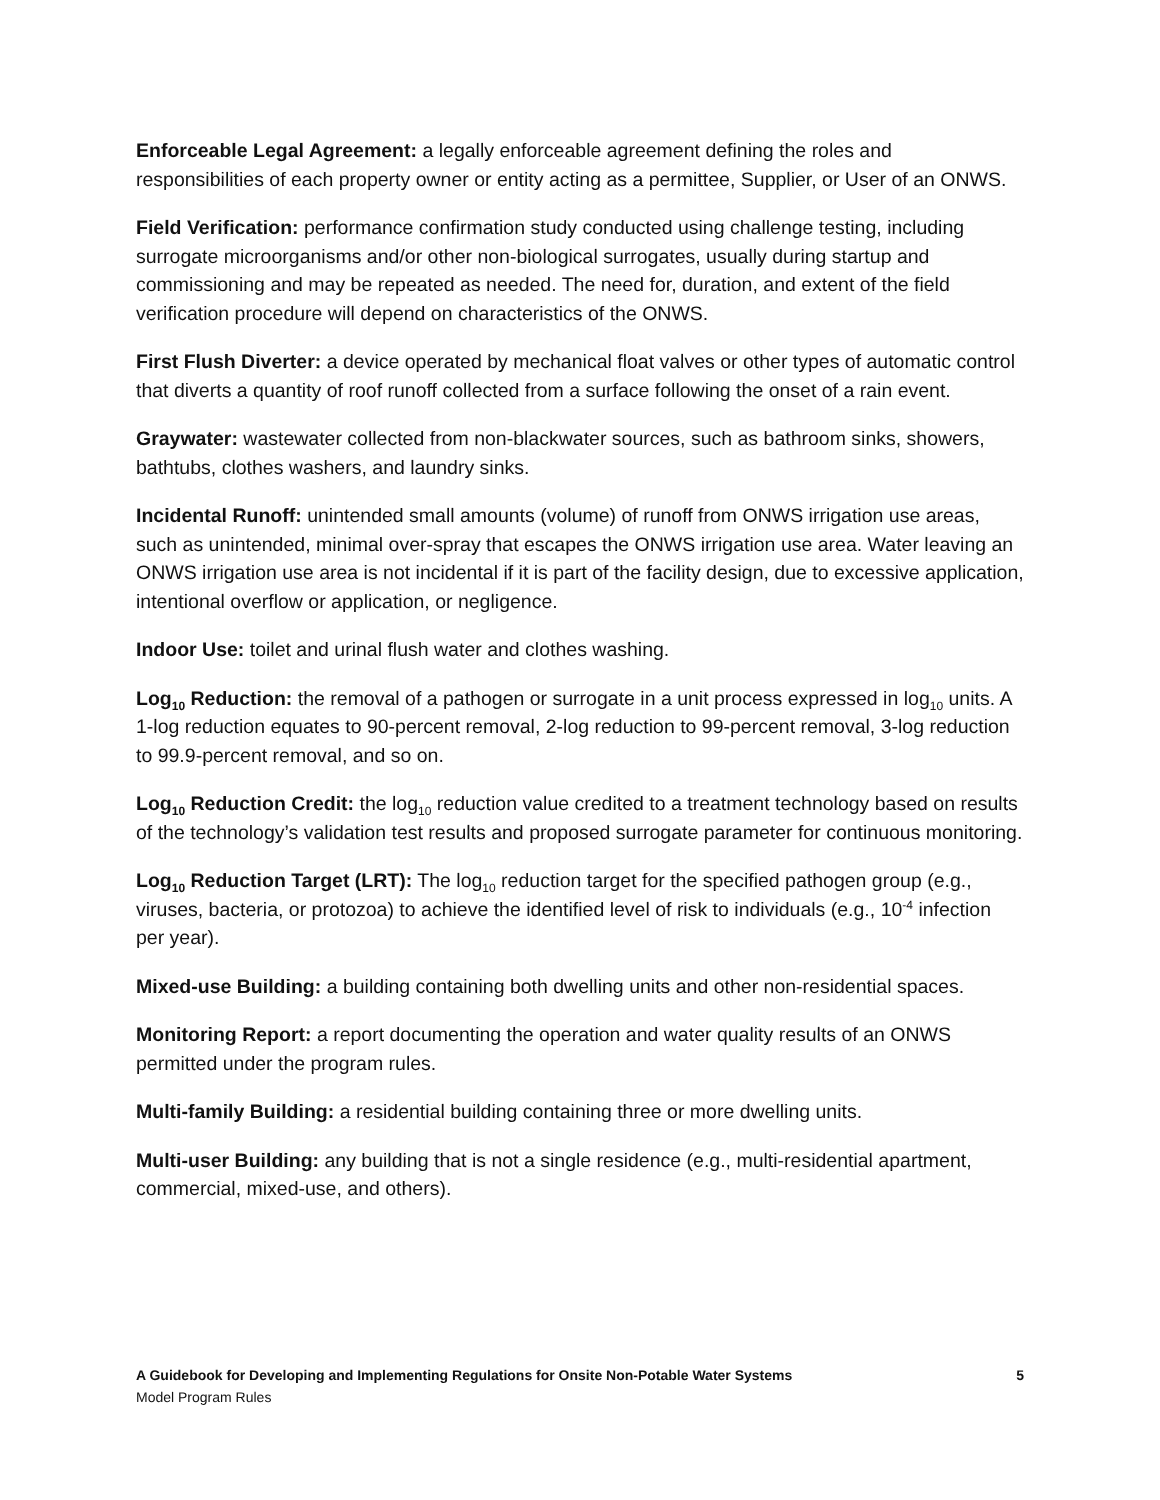Enforceable Legal Agreement: a legally enforceable agreement defining the roles and responsibilities of each property owner or entity acting as a permittee, Supplier, or User of an ONWS.
Field Verification: performance confirmation study conducted using challenge testing, including surrogate microorganisms and/or other non-biological surrogates, usually during startup and commissioning and may be repeated as needed. The need for, duration, and extent of the field verification procedure will depend on characteristics of the ONWS.
First Flush Diverter: a device operated by mechanical float valves or other types of automatic control that diverts a quantity of roof runoff collected from a surface following the onset of a rain event.
Graywater: wastewater collected from non-blackwater sources, such as bathroom sinks, showers, bathtubs, clothes washers, and laundry sinks.
Incidental Runoff: unintended small amounts (volume) of runoff from ONWS irrigation use areas, such as unintended, minimal over-spray that escapes the ONWS irrigation use area. Water leaving an ONWS irrigation use area is not incidental if it is part of the facility design, due to excessive application, intentional overflow or application, or negligence.
Indoor Use: toilet and urinal flush water and clothes washing.
Log<sub>10</sub> Reduction: the removal of a pathogen or surrogate in a unit process expressed in log<sub>10</sub> units. A 1-log reduction equates to 90-percent removal, 2-log reduction to 99-percent removal, 3-log reduction to 99.9-percent removal, and so on.
Log<sub>10</sub> Reduction Credit: the log<sub>10</sub> reduction value credited to a treatment technology based on results of the technology’s validation test results and proposed surrogate parameter for continuous monitoring.
Log<sub>10</sub> Reduction Target (LRT): The log<sub>10</sub> reduction target for the specified pathogen group (e.g., viruses, bacteria, or protozoa) to achieve the identified level of risk to individuals (e.g., 10<sup>-4</sup> infection per year).
Mixed-use Building: a building containing both dwelling units and other non-residential spaces.
Monitoring Report: a report documenting the operation and water quality results of an ONWS permitted under the program rules.
Multi-family Building: a residential building containing three or more dwelling units.
Multi-user Building: any building that is not a single residence (e.g., multi-residential apartment, commercial, mixed-use, and others).
A Guidebook for Developing and Implementing Regulations for Onsite Non-Potable Water Systems
Model Program Rules
5